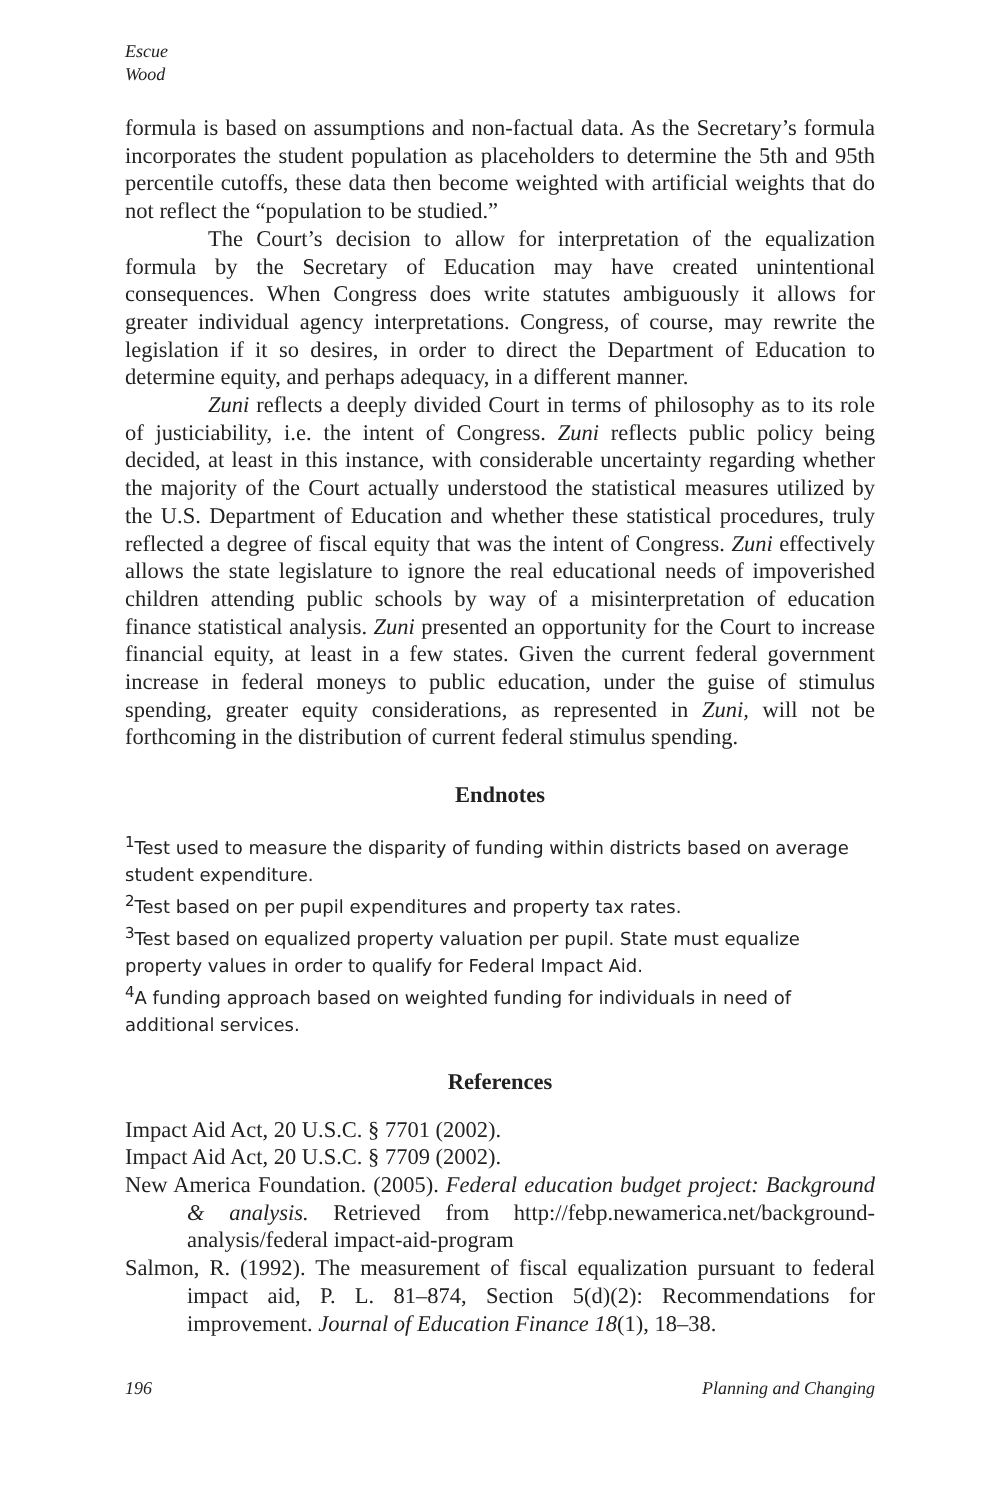Escue
Wood
formula is based on assumptions and non-factual data. As the Secretary’s formula incorporates the student population as placeholders to determine the 5th and 95th percentile cutoffs, these data then become weighted with artificial weights that do not reflect the “population to be studied.”
The Court’s decision to allow for interpretation of the equalization formula by the Secretary of Education may have created unintentional consequences. When Congress does write statutes ambiguously it allows for greater individual agency interpretations. Congress, of course, may rewrite the legislation if it so desires, in order to direct the Department of Education to determine equity, and perhaps adequacy, in a different manner.
Zuni reflects a deeply divided Court in terms of philosophy as to its role of justiciability, i.e. the intent of Congress. Zuni reflects public policy being decided, at least in this instance, with considerable uncertainty regarding whether the majority of the Court actually understood the statistical measures utilized by the U.S. Department of Education and whether these statistical procedures, truly reflected a degree of fiscal equity that was the intent of Congress. Zuni effectively allows the state legislature to ignore the real educational needs of impoverished children attending public schools by way of a misinterpretation of education finance statistical analysis. Zuni presented an opportunity for the Court to increase financial equity, at least in a few states. Given the current federal government increase in federal moneys to public education, under the guise of stimulus spending, greater equity considerations, as represented in Zuni, will not be forthcoming in the distribution of current federal stimulus spending.
Endnotes
<sup>1</sup> Test used to measure the disparity of funding within districts based on average student expenditure.
<sup>2</sup> Test based on per pupil expenditures and property tax rates.
<sup>3</sup> Test based on equalized property valuation per pupil. State must equalize property values in order to qualify for Federal Impact Aid.
<sup>4</sup> A funding approach based on weighted funding for individuals in need of additional services.
References
Impact Aid Act, 20 U.S.C. § 7701 (2002).
Impact Aid Act, 20 U.S.C. § 7709 (2002).
New America Foundation. (2005). Federal education budget project: Background & analysis. Retrieved from http://febp.newamerica.net/background-analysis/federal impact-aid-program
Salmon, R. (1992). The measurement of fiscal equalization pursuant to federal impact aid, P. L. 81–874, Section 5(d)(2): Recommendations for improvement. Journal of Education Finance 18(1), 18–38.
196 Planning and Changing